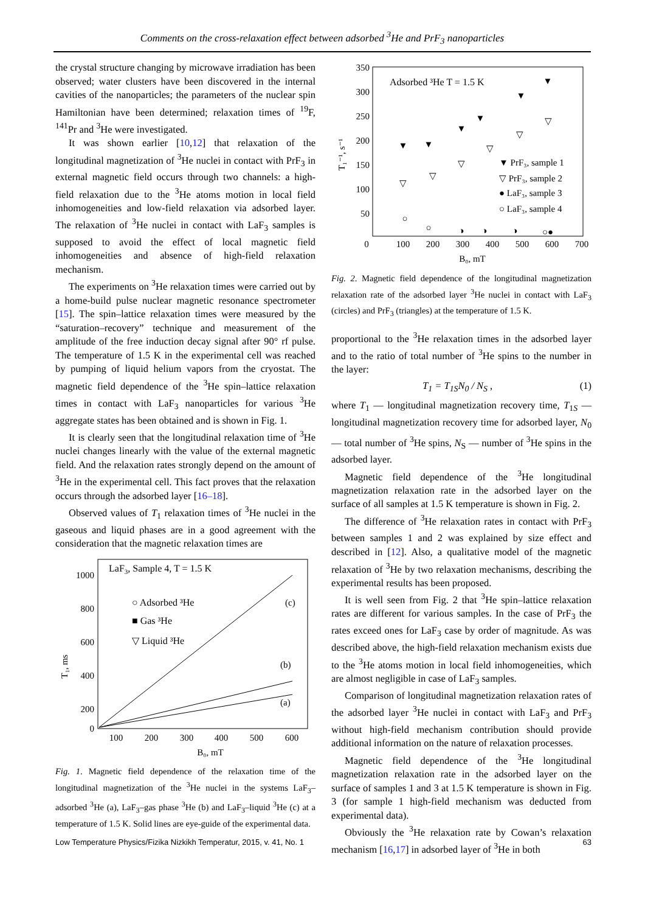Comments on the cross-relaxation effect between adsorbed <sup>3</sup>He and PrF<sub>3</sub> nanoparticles
the crystal structure changing by microwave irradiation has been observed; water clusters have been discovered in the internal cavities of the nanoparticles; the parameters of the nuclear spin Hamiltonian have been determined; relaxation times of <sup>19</sup>F, <sup>141</sup>Pr and <sup>3</sup>He were investigated.
It was shown earlier [10,12] that relaxation of the longitudinal magnetization of <sup>3</sup>He nuclei in contact with PrF<sub>3</sub> in external magnetic field occurs through two channels: a high-field relaxation due to the <sup>3</sup>He atoms motion in local field inhomogeneities and low-field relaxation via adsorbed layer. The relaxation of <sup>3</sup>He nuclei in contact with LaF<sub>3</sub> samples is supposed to avoid the effect of local magnetic field inhomogeneities and absence of high-field relaxation mechanism.
The experiments on <sup>3</sup>He relaxation times were carried out by a home-build pulse nuclear magnetic resonance spectrometer [15]. The spin–lattice relaxation times were measured by the “saturation–recovery” technique and measurement of the amplitude of the free induction decay signal after 90° rf pulse. The temperature of 1.5 K in the experimental cell was reached by pumping of liquid helium vapors from the cryostat. The magnetic field dependence of the <sup>3</sup>He spin–lattice relaxation times in contact with LaF<sub>3</sub> nanoparticles for various <sup>3</sup>He aggregate states has been obtained and is shown in Fig. 1.
It is clearly seen that the longitudinal relaxation time of <sup>3</sup>He nuclei changes linearly with the value of the external magnetic field. And the relaxation rates strongly depend on the amount of <sup>3</sup>He in the experimental cell. This fact proves that the relaxation occurs through the adsorbed layer [16–18].
Observed values of T<sub>1</sub> relaxation times of <sup>3</sup>He nuclei in the gaseous and liquid phases are in a good agreement with the consideration that the magnetic relaxation times are
LaF3, Sample 4, T = 1.5 K
1000
800
600
400
200
0
100
200
300
400
500
600
B₀, mT
T₁, ms
○ Adsorbed ³He
■ Gas ³He
▽ Liquid ³He
(c)
(b)
(a)
Fig. 1. Magnetic field dependence of the relaxation time of the longitudinal magnetization of the <sup>3</sup>He nuclei in the systems LaF<sub>3</sub>–adsorbed <sup>3</sup>He (a), LaF<sub>3</sub>–gas phase <sup>3</sup>He (b) and LaF<sub>3</sub>–liquid <sup>3</sup>He (c) at a temperature of 1.5 K. Solid lines are eye-guide of the experimental data.
Adsorbed ³He T = 1.5 K
350
300
250
200
150
100
50
0
100
200
300
400
500
600
700
B₀, mT
T₁⁻¹, s⁻¹
▼ PrF₃, sample 1
▽ PrF₃, sample 2
● LaF₃, sample 3
○ LaF₃, sample 4
▼
▼
▼
▼
▼
▼
▽
▽
▽
▽
▽
▽
○
○
◑
◑
◑
○●
Fig. 2. Magnetic field dependence of the longitudinal magnetization relaxation rate of the adsorbed layer <sup>3</sup>He nuclei in contact with LaF<sub>3</sub> (circles) and PrF<sub>3</sub> (triangles) at the temperature of 1.5 K.
proportional to the <sup>3</sup>He relaxation times in the adsorbed layer and to the ratio of total number of <sup>3</sup>He spins to the number in the layer:
T<sub>1</sub> = T<sub>1S</sub>N<sub>0</sub> / N<sub>S</sub> , (1)
where T<sub>1</sub> — longitudinal magnetization recovery time, T<sub>1S</sub> — longitudinal magnetization recovery time for adsorbed layer, N<sub>0</sub> — total number of <sup>3</sup>He spins, N<sub>S</sub> — number of <sup>3</sup>He spins in the adsorbed layer.
Magnetic field dependence of the <sup>3</sup>He longitudinal magnetization relaxation rate in the adsorbed layer on the surface of all samples at 1.5 K temperature is shown in Fig. 2.
The difference of <sup>3</sup>He relaxation rates in contact with PrF<sub>3</sub> between samples 1 and 2 was explained by size effect and described in [12]. Also, a qualitative model of the magnetic relaxation of <sup>3</sup>He by two relaxation mechanisms, describing the experimental results has been proposed.
It is well seen from Fig. 2 that <sup>3</sup>He spin–lattice relaxation rates are different for various samples. In the case of PrF<sub>3</sub> the rates exceed ones for LaF<sub>3</sub> case by order of magnitude. As was described above, the high-field relaxation mechanism exists due to the <sup>3</sup>He atoms motion in local field inhomogeneities, which are almost negligible in case of LaF<sub>3</sub> samples.
Comparison of longitudinal magnetization relaxation rates of the adsorbed layer <sup>3</sup>He nuclei in contact with LaF<sub>3</sub> and PrF<sub>3</sub> without high-field mechanism contribution should provide additional information on the nature of relaxation processes.
Magnetic field dependence of the <sup>3</sup>He longitudinal magnetization relaxation rate in the adsorbed layer on the surface of samples 1 and 3 at 1.5 K temperature is shown in Fig. 3 (for sample 1 high-field mechanism was deducted from experimental data).
Obviously the <sup>3</sup>He relaxation rate by Cowan’s relaxation mechanism [16,17] in adsorbed layer of <sup>3</sup>He in both
Low Temperature Physics/Fizika Nizkikh Temperatur, 2015, v. 41, No. 1 63